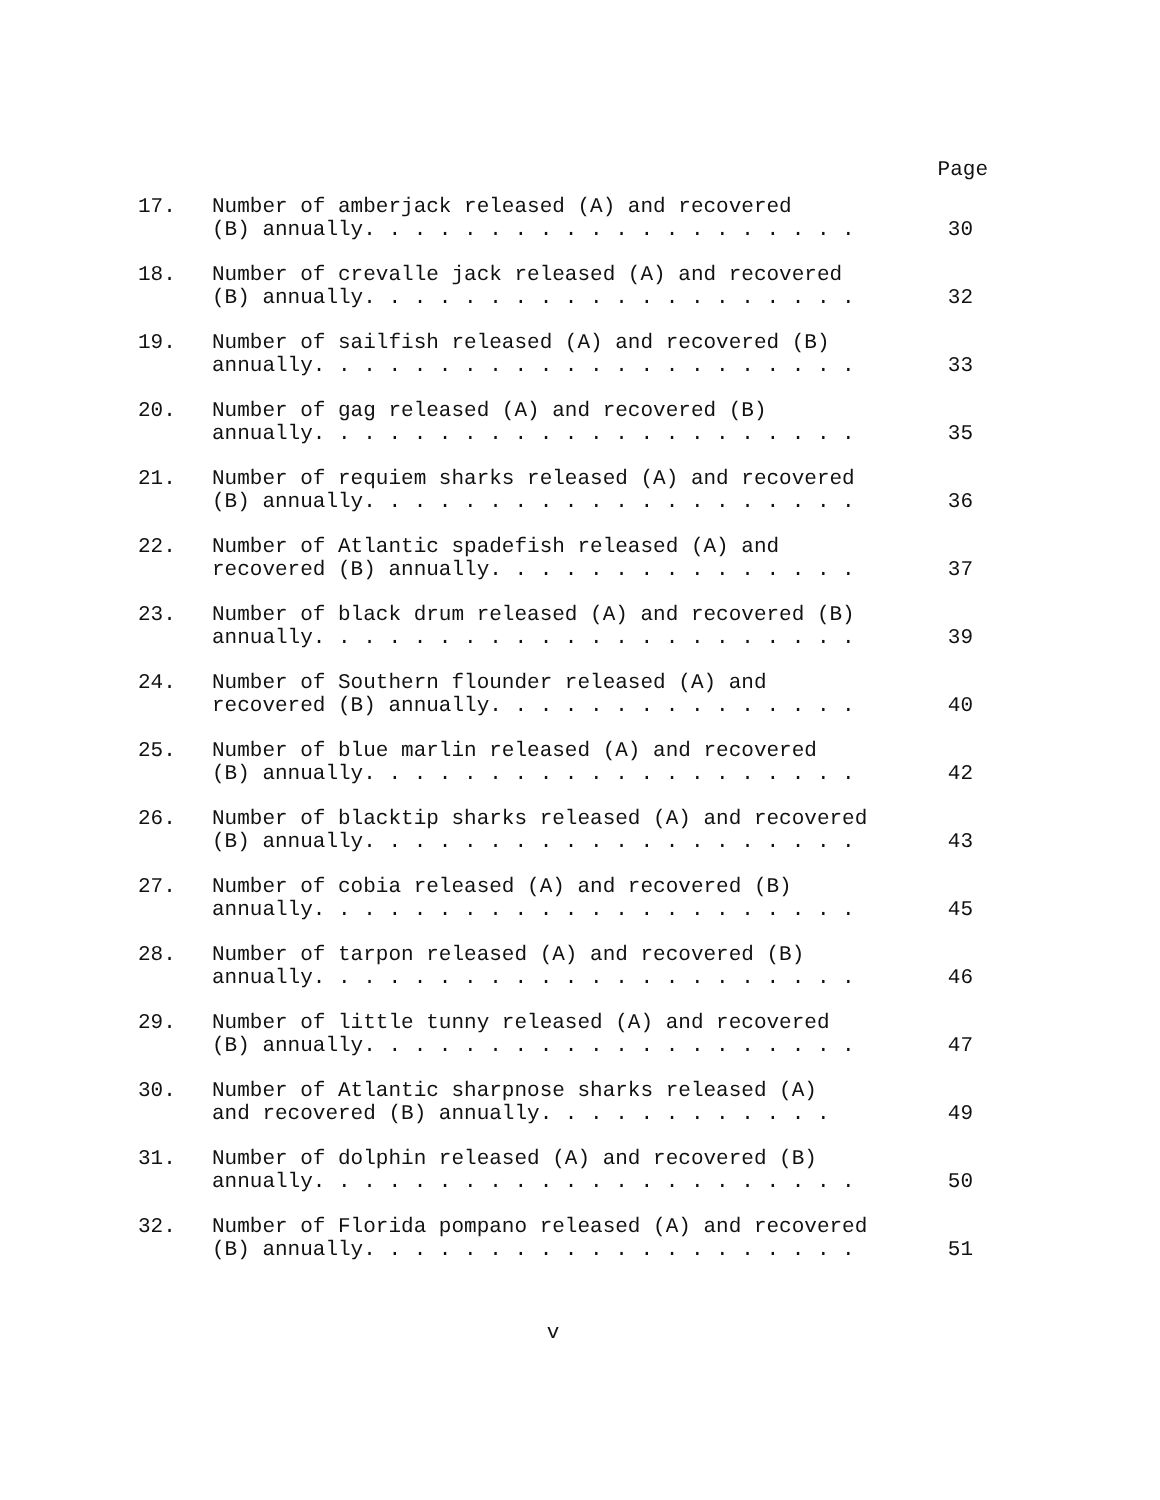Page
| 17. | Number of amberjack released (A) and recovered (B) annually. . . . . . . . . . . . . . . . . . . . | 30 |
| 18. | Number of crevalle jack released (A) and recovered (B) annually. . . . . . . . . . . . . . . . . . . . | 32 |
| 19. | Number of sailfish released (A) and recovered (B) annually. . . . . . . . . . . . . . . . . . . . . . | 33 |
| 20. | Number of gag released (A) and recovered (B) annually. . . . . . . . . . . . . . . . . . . . . . | 35 |
| 21. | Number of requiem sharks released (A) and recovered (B) annually. . . . . . . . . . . . . . . . . . . . | 36 |
| 22. | Number of Atlantic spadefish released (A) and recovered (B) annually. . . . . . . . . . . . . . . | 37 |
| 23. | Number of black drum released (A) and recovered (B) annually. . . . . . . . . . . . . . . . . . . . . . | 39 |
| 24. | Number of Southern flounder released (A) and recovered (B) annually. . . . . . . . . . . . . . . | 40 |
| 25. | Number of blue marlin released (A) and recovered (B) annually. . . . . . . . . . . . . . . . . . . . | 42 |
| 26. | Number of blacktip sharks released (A) and recovered (B) annually. . . . . . . . . . . . . . . . . . . . | 43 |
| 27. | Number of cobia released (A) and recovered (B) annually. . . . . . . . . . . . . . . . . . . . . . | 45 |
| 28. | Number of tarpon released (A) and recovered (B) annually. . . . . . . . . . . . . . . . . . . . . . | 46 |
| 29. | Number of little tunny released (A) and recovered (B) annually. . . . . . . . . . . . . . . . . . . . | 47 |
| 30. | Number of Atlantic sharpnose sharks released (A) and recovered (B) annually. . . . . . . . . . . . | 49 |
| 31. | Number of dolphin released (A) and recovered (B) annually. . . . . . . . . . . . . . . . . . . . . . | 50 |
| 32. | Number of Florida pompano released (A) and recovered (B) annually. . . . . . . . . . . . . . . . . . . . | 51 |
v